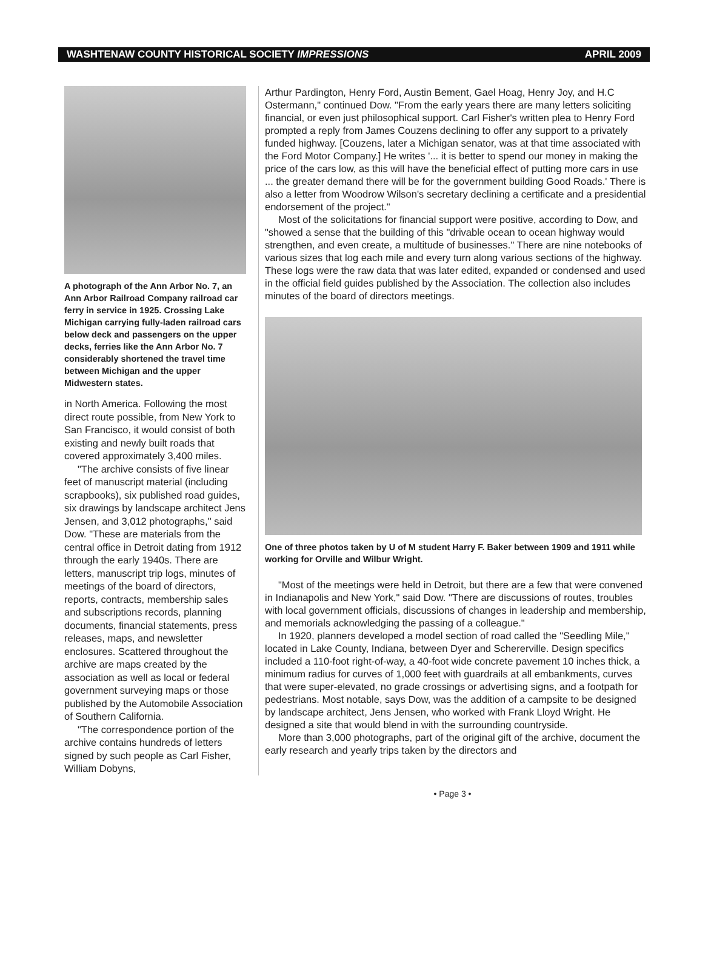WASHTENAW COUNTY HISTORICAL SOCIETY IMPRESSIONS APRIL 2009
A photograph of the Ann Arbor No. 7, an Ann Arbor Railroad Company railroad car ferry in service in 1925. Crossing Lake Michigan carrying fully-laden railroad cars below deck and passengers on the upper decks, ferries like the Ann Arbor No. 7 considerably shortened the travel time between Michigan and the upper Midwestern states.
in North America. Following the most direct route possible, from New York to San Francisco, it would consist of both existing and newly built roads that covered approximately 3,400 miles.
"The archive consists of five linear feet of manuscript material (including scrapbooks), six published road guides, six drawings by landscape architect Jens Jensen, and 3,012 photographs," said Dow. "These are materials from the central office in Detroit dating from 1912 through the early 1940s. There are letters, manuscript trip logs, minutes of meetings of the board of directors, reports, contracts, membership sales and subscriptions records, planning documents, financial statements, press releases, maps, and newsletter enclosures. Scattered throughout the archive are maps created by the association as well as local or federal government surveying maps or those published by the Automobile Association of Southern California.
"The correspondence portion of the archive contains hundreds of letters signed by such people as Carl Fisher, William Dobyns,
Arthur Pardington, Henry Ford, Austin Bement, Gael Hoag, Henry Joy, and H.C Ostermann," continued Dow. "From the early years there are many letters soliciting financial, or even just philosophical support. Carl Fisher's written plea to Henry Ford prompted a reply from James Couzens declining to offer any support to a privately funded highway. [Couzens, later a Michigan senator, was at that time associated with the Ford Motor Company.] He writes '... it is better to spend our money in making the price of the cars low, as this will have the beneficial effect of putting more cars in use ... the greater demand there will be for the government building Good Roads.' There is also a letter from Woodrow Wilson's secretary declining a certificate and a presidential endorsement of the project."
Most of the solicitations for financial support were positive, according to Dow, and "showed a sense that the building of this "drivable ocean to ocean highway would strengthen, and even create, a multitude of businesses." There are nine notebooks of various sizes that log each mile and every turn along various sections of the highway. These logs were the raw data that was later edited, expanded or condensed and used in the official field guides published by the Association. The collection also includes minutes of the board of directors meetings.
One of three photos taken by U of M student Harry F. Baker between 1909 and 1911 while working for Orville and Wilbur Wright.
"Most of the meetings were held in Detroit, but there are a few that were convened in Indianapolis and New York," said Dow. "There are discussions of routes, troubles with local government officials, discussions of changes in leadership and membership, and memorials acknowledging the passing of a colleague."
In 1920, planners developed a model section of road called the "Seedling Mile," located in Lake County, Indiana, between Dyer and Schererville. Design specifics included a 110-foot right-of-way, a 40-foot wide concrete pavement 10 inches thick, a minimum radius for curves of 1,000 feet with guardrails at all embankments, curves that were super-elevated, no grade crossings or advertising signs, and a footpath for pedestrians. Most notable, says Dow, was the addition of a campsite to be designed by landscape architect, Jens Jensen, who worked with Frank Lloyd Wright. He designed a site that would blend in with the surrounding countryside.
More than 3,000 photographs, part of the original gift of the archive, document the early research and yearly trips taken by the directors and
• Page 3 •